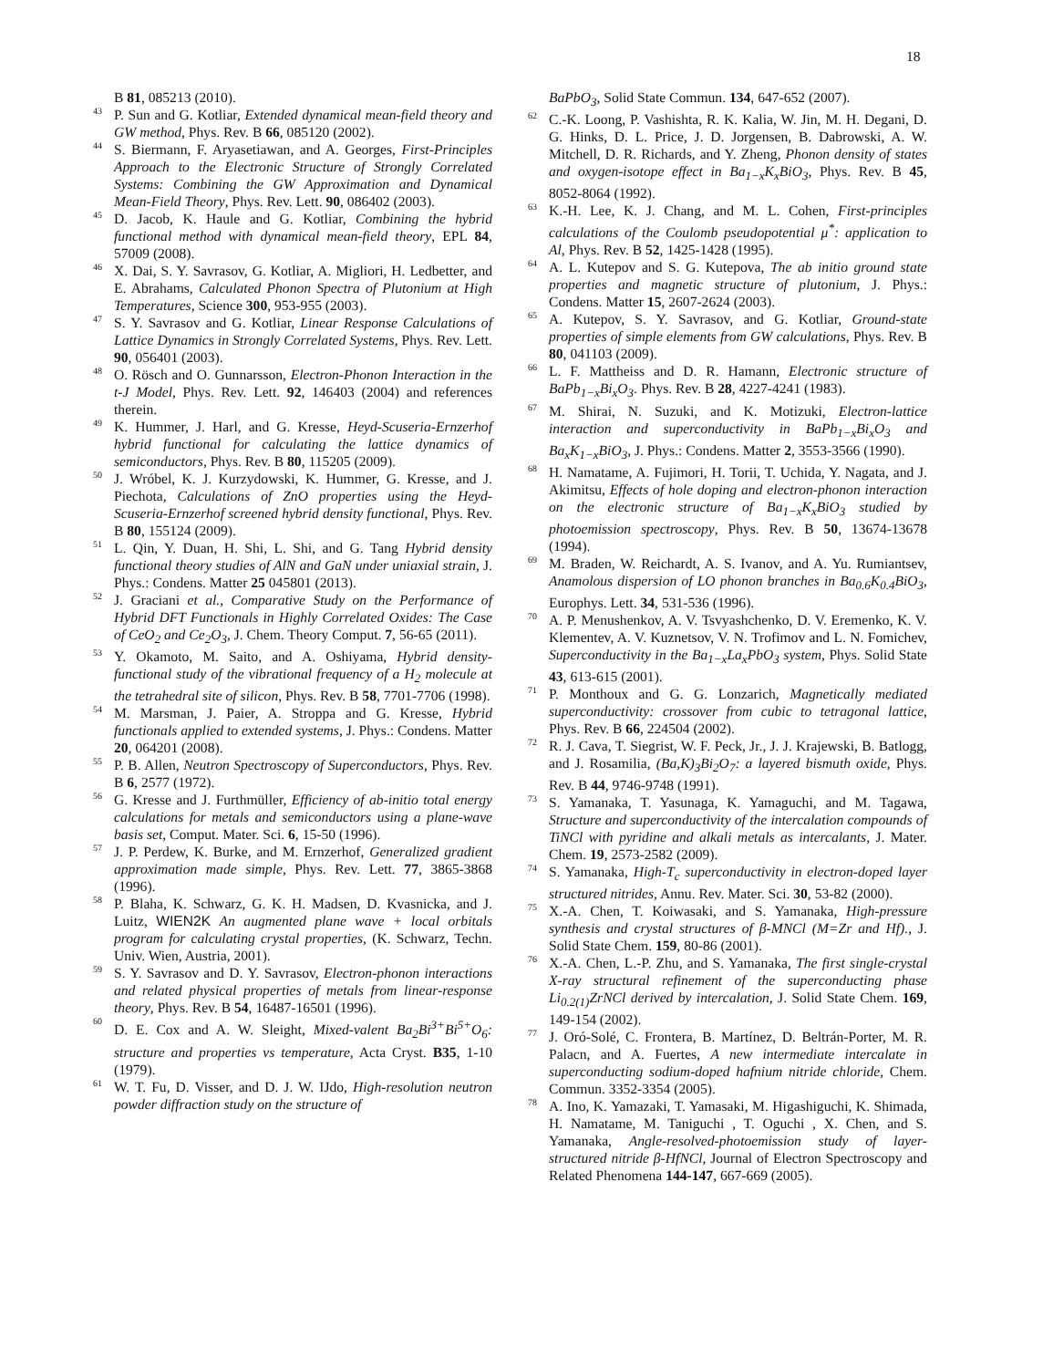18
B 81, 085213 (2010).
<sup>43</sup> P. Sun and G. Kotliar, Extended dynamical mean-field theory and GW method, Phys. Rev. B 66, 085120 (2002).
<sup>44</sup> S. Biermann, F. Aryasetiawan, and A. Georges, First-Principles Approach to the Electronic Structure of Strongly Correlated Systems: Combining the GW Approximation and Dynamical Mean-Field Theory, Phys. Rev. Lett. 90, 086402 (2003).
<sup>45</sup> D. Jacob, K. Haule and G. Kotliar, Combining the hybrid functional method with dynamical mean-field theory, EPL 84, 57009 (2008).
<sup>46</sup> X. Dai, S. Y. Savrasov, G. Kotliar, A. Migliori, H. Ledbetter, and E. Abrahams, Calculated Phonon Spectra of Plutonium at High Temperatures, Science 300, 953-955 (2003).
<sup>47</sup> S. Y. Savrasov and G. Kotliar, Linear Response Calculations of Lattice Dynamics in Strongly Correlated Systems, Phys. Rev. Lett. 90, 056401 (2003).
<sup>48</sup> O. Rösch and O. Gunnarsson, Electron-Phonon Interaction in the t-J Model, Phys. Rev. Lett. 92, 146403 (2004) and references therein.
<sup>49</sup> K. Hummer, J. Harl, and G. Kresse, Heyd-Scuseria-Ernzerhof hybrid functional for calculating the lattice dynamics of semiconductors, Phys. Rev. B 80, 115205 (2009).
<sup>50</sup> J. Wróbel, K. J. Kurzydowski, K. Hummer, G. Kresse, and J. Piechota, Calculations of ZnO properties using the Heyd-Scuseria-Ernzerhof screened hybrid density functional, Phys. Rev. B 80, 155124 (2009).
<sup>51</sup> L. Qin, Y. Duan, H. Shi, L. Shi, and G. Tang Hybrid density functional theory studies of AlN and GaN under uniaxial strain, J. Phys.: Condens. Matter 25 045801 (2013).
<sup>52</sup> J. Graciani et al., Comparative Study on the Performance of Hybrid DFT Functionals in Highly Correlated Oxides: The Case of CeO<sub>2</sub> and Ce<sub>2</sub>O<sub>3</sub>, J. Chem. Theory Comput. 7, 56-65 (2011).
<sup>53</sup> Y. Okamoto, M. Saito, and A. Oshiyama, Hybrid density-functional study of the vibrational frequency of a H<sub>2</sub> molecule at the tetrahedral site of silicon, Phys. Rev. B 58, 7701-7706 (1998).
<sup>54</sup> M. Marsman, J. Paier, A. Stroppa and G. Kresse, Hybrid functionals applied to extended systems, J. Phys.: Condens. Matter 20, 064201 (2008).
<sup>55</sup> P. B. Allen, Neutron Spectroscopy of Superconductors, Phys. Rev. B 6, 2577 (1972).
<sup>56</sup> G. Kresse and J. Furthmüller, Efficiency of ab-initio total energy calculations for metals and semiconductors using a plane-wave basis set, Comput. Mater. Sci. 6, 15-50 (1996).
<sup>57</sup> J. P. Perdew, K. Burke, and M. Ernzerhof, Generalized gradient approximation made simple, Phys. Rev. Lett. 77, 3865-3868 (1996).
<sup>58</sup> P. Blaha, K. Schwarz, G. K. H. Madsen, D. Kvasnicka, and J. Luitz, WIEN2K An augmented plane wave + local orbitals program for calculating crystal properties, (K. Schwarz, Techn. Univ. Wien, Austria, 2001).
<sup>59</sup> S. Y. Savrasov and D. Y. Savrasov, Electron-phonon interactions and related physical properties of metals from linear-response theory, Phys. Rev. B 54, 16487-16501 (1996).
<sup>60</sup> D. E. Cox and A. W. Sleight, Mixed-valent Ba<sub>2</sub>Bi<sup>3+</sup>Bi<sup>5+</sup>O<sub>6</sub>: structure and properties vs temperature, Acta Cryst. B35, 1-10 (1979).
<sup>61</sup> W. T. Fu, D. Visser, and D. J. W. IJdo, High-resolution neutron powder diffraction study on the structure of
BaPbO<sub>3</sub>, Solid State Commun. 134, 647-652 (2007).
<sup>62</sup> C.-K. Loong, P. Vashishta, R. K. Kalia, W. Jin, M. H. Degani, D. G. Hinks, D. L. Price, J. D. Jorgensen, B. Dabrowski, A. W. Mitchell, D. R. Richards, and Y. Zheng, Phonon density of states and oxygen-isotope effect in Ba<sub>1−x</sub>K<sub>x</sub>BiO<sub>3</sub>, Phys. Rev. B 45, 8052-8064 (1992).
<sup>63</sup> K.-H. Lee, K. J. Chang, and M. L. Cohen, First-principles calculations of the Coulomb pseudopotential μ<sup>*</sup>: application to Al, Phys. Rev. B 52, 1425-1428 (1995).
<sup>64</sup> A. L. Kutepov and S. G. Kutepova, The ab initio ground state properties and magnetic structure of plutonium, J. Phys.: Condens. Matter 15, 2607-2624 (2003).
<sup>65</sup> A. Kutepov, S. Y. Savrasov, and G. Kotliar, Ground-state properties of simple elements from GW calculations, Phys. Rev. B 80, 041103 (2009).
<sup>66</sup> L. F. Mattheiss and D. R. Hamann, Electronic structure of BaPb<sub>1−x</sub>Bi<sub>x</sub>O<sub>3</sub>. Phys. Rev. B 28, 4227-4241 (1983).
<sup>67</sup> M. Shirai, N. Suzuki, and K. Motizuki, Electron-lattice interaction and superconductivity in BaPb<sub>1−x</sub>Bi<sub>x</sub>O<sub>3</sub> and Ba<sub>x</sub>K<sub>1−x</sub>BiO<sub>3</sub>, J. Phys.: Condens. Matter 2, 3553-3566 (1990).
<sup>68</sup> H. Namatame, A. Fujimori, H. Torii, T. Uchida, Y. Nagata, and J. Akimitsu, Effects of hole doping and electron-phonon interaction on the electronic structure of Ba<sub>1−x</sub>K<sub>x</sub>BiO<sub>3</sub> studied by photoemission spectroscopy, Phys. Rev. B 50, 13674-13678 (1994).
<sup>69</sup> M. Braden, W. Reichardt, A. S. Ivanov, and A. Yu. Rumiantsev, Anamolous dispersion of LO phonon branches in Ba<sub>0.6</sub>K<sub>0.4</sub>BiO<sub>3</sub>, Europhys. Lett. 34, 531-536 (1996).
<sup>70</sup> A. P. Menushenkov, A. V. Tsvyashchenko, D. V. Eremenko, K. V. Klementev, A. V. Kuznetsov, V. N. Trofimov and L. N. Fomichev, Superconductivity in the Ba<sub>1−x</sub>La<sub>x</sub>PbO<sub>3</sub> system, Phys. Solid State 43, 613-615 (2001).
<sup>71</sup> P. Monthoux and G. G. Lonzarich, Magnetically mediated superconductivity: crossover from cubic to tetragonal lattice, Phys. Rev. B 66, 224504 (2002).
<sup>72</sup> R. J. Cava, T. Siegrist, W. F. Peck, Jr., J. J. Krajewski, B. Batlogg, and J. Rosamilia, (Ba,K)<sub>3</sub>Bi<sub>2</sub>O<sub>7</sub>: a layered bismuth oxide, Phys. Rev. B 44, 9746-9748 (1991).
<sup>73</sup> S. Yamanaka, T. Yasunaga, K. Yamaguchi, and M. Tagawa, Structure and superconductivity of the intercalation compounds of TiNCl with pyridine and alkali metals as intercalants, J. Mater. Chem. 19, 2573-2582 (2009).
<sup>74</sup> S. Yamanaka, High-T<sub>c</sub> superconductivity in electron-doped layer structured nitrides, Annu. Rev. Mater. Sci. 30, 53-82 (2000).
<sup>75</sup> X.-A. Chen, T. Koiwasaki, and S. Yamanaka, High-pressure synthesis and crystal structures of β-MNCl (M=Zr and Hf)., J. Solid State Chem. 159, 80-86 (2001).
<sup>76</sup> X.-A. Chen, L.-P. Zhu, and S. Yamanaka, The first single-crystal X-ray structural refinement of the superconducting phase Li<sub>0.2(1)</sub>ZrNCl derived by intercalation, J. Solid State Chem. 169, 149-154 (2002).
<sup>77</sup> J. Oró-Solé, C. Frontera, B. Martínez, D. Beltrán-Porter, M. R. Palacn, and A. Fuertes, A new intermediate intercalate in superconducting sodium-doped hafnium nitride chloride, Chem. Commun. 3352-3354 (2005).
<sup>78</sup> A. Ino, K. Yamazaki, T. Yamasaki, M. Higashiguchi, K. Shimada, H. Namatame, M. Taniguchi , T. Oguchi , X. Chen, and S. Yamanaka, Angle-resolved-photoemission study of layer-structured nitride β-HfNCl, Journal of Electron Spectroscopy and Related Phenomena 144-147, 667-669 (2005).